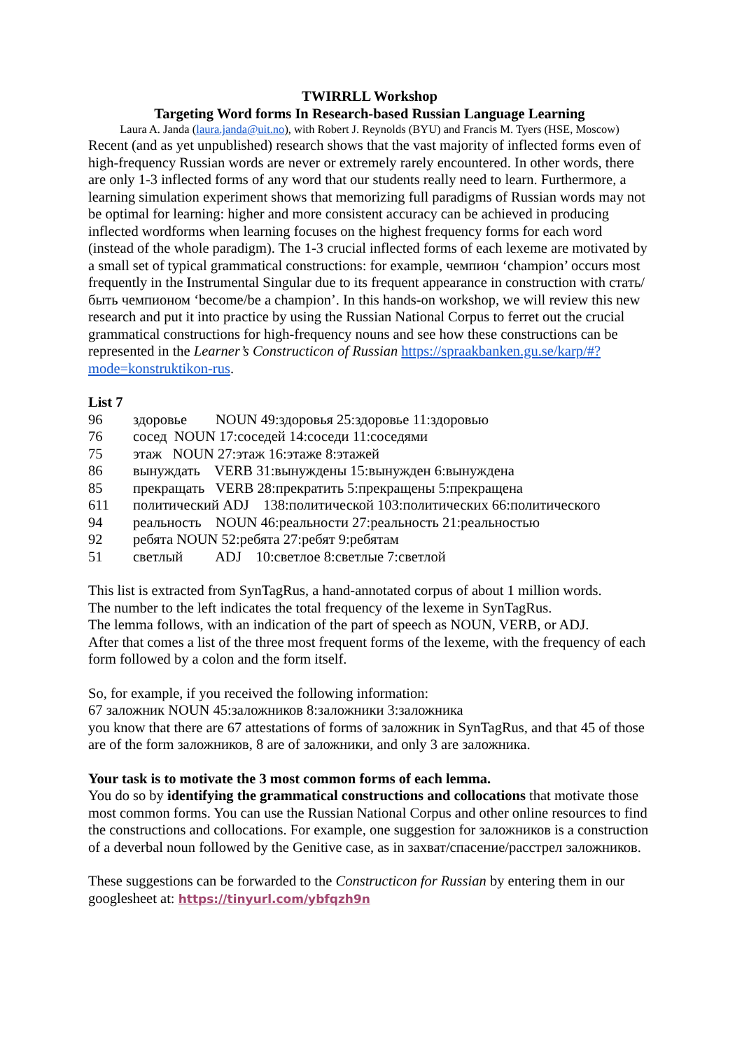TWIRRLL Workshop
Targeting Word forms In Research-based Russian Language Learning
Laura A. Janda (laura.janda@uit.no), with Robert J. Reynolds (BYU) and Francis M. Tyers (HSE, Moscow)
Recent (and as yet unpublished) research shows that the vast majority of inflected forms even of high-frequency Russian words are never or extremely rarely encountered. In other words, there are only 1-3 inflected forms of any word that our students really need to learn. Furthermore, a learning simulation experiment shows that memorizing full paradigms of Russian words may not be optimal for learning: higher and more consistent accuracy can be achieved in producing inflected wordforms when learning focuses on the highest frequency forms for each word (instead of the whole paradigm). The 1-3 crucial inflected forms of each lexeme are motivated by a small set of typical grammatical constructions: for example, чемпион ‘champion’ occurs most frequently in the Instrumental Singular due to its frequent appearance in construction with стать/быть чемпионом ‘become/be a champion’. In this hands-on workshop, we will review this new research and put it into practice by using the Russian National Corpus to ferret out the crucial grammatical constructions for high-frequency nouns and see how these constructions can be represented in the Learner’s Constructicon of Russian https://spraakbanken.gu.se/karp/#?mode=konstruktikon-rus.
List 7
| 96 | здоровье NOUN 49:здоровья 25:здоровье 11:здоровью |
| 76 | сосед NOUN 17:соседей 14:соседи 11:соседями |
| 75 | этаж NOUN 27:этаж 16:этаже 8:этажей |
| 86 | вынуждать VERB 31:вынуждены 15:вынужден 6:вынуждена |
| 85 | прекращать VERB 28:прекратить 5:прекращены 5:прекращена |
| 611 | политический ADJ 138:политической 103:политических 66:политического |
| 94 | реальность NOUN 46:реальности 27:реальность 21:реальностью |
| 92 | ребята NOUN 52:ребята 27:ребят 9:ребятам |
| 51 | светлый ADJ 10:светлое 8:светлые 7:светлой |
This list is extracted from SynTagRus, a hand-annotated corpus of about 1 million words.
The number to the left indicates the total frequency of the lexeme in SynTagRus.
The lemma follows, with an indication of the part of speech as NOUN, VERB, or ADJ.
After that comes a list of the three most frequent forms of the lexeme, with the frequency of each form followed by a colon and the form itself.
So, for example, if you received the following information:
67 заложник NOUN 45:заложников 8:заложники 3:заложника
you know that there are 67 attestations of forms of заложник in SynTagRus, and that 45 of those are of the form заложников, 8 are of заложники, and only 3 are заложника.
Your task is to motivate the 3 most common forms of each lemma.
You do so by identifying the grammatical constructions and collocations that motivate those most common forms. You can use the Russian National Corpus and other online resources to find the constructions and collocations. For example, one suggestion for заложников is a construction of a deverbal noun followed by the Genitive case, as in захват/спасение/расстрел заложников.
These suggestions can be forwarded to the Constructicon for Russian by entering them in our googlesheet at: https://tinyurl.com/ybfqzh9n